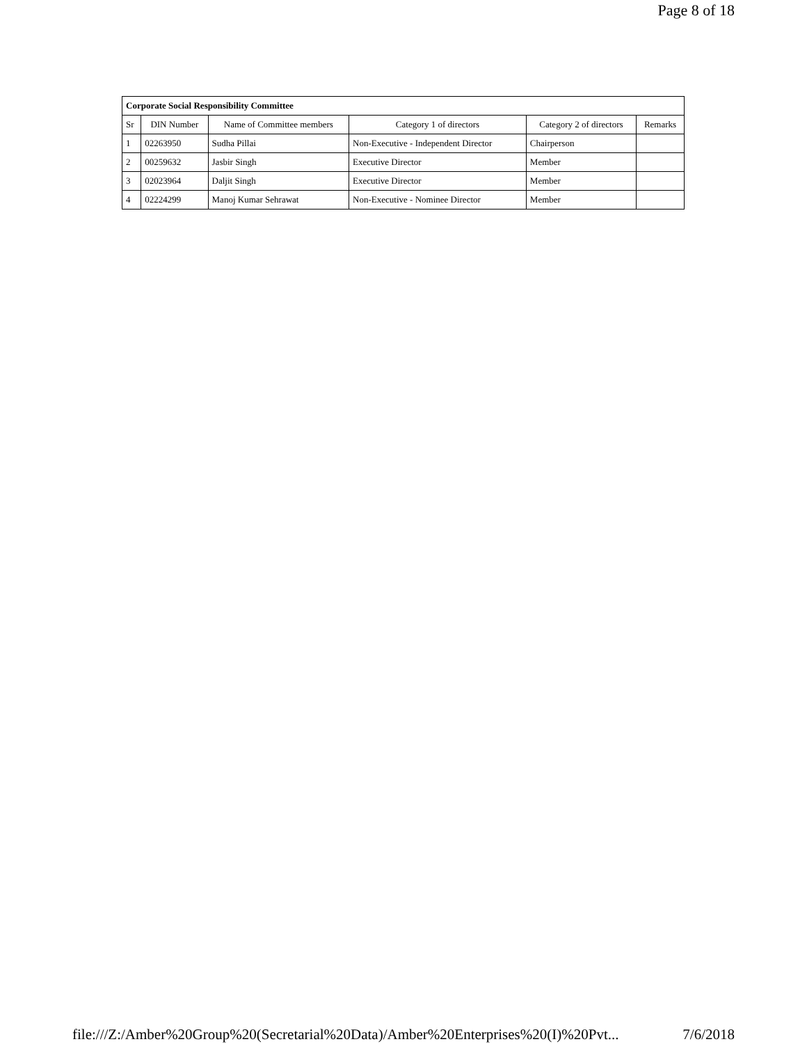Page 8 of 18
| Corporate Social Responsibility Committee | | | | | |
| --- | --- | --- | --- | --- | --- |
| Sr | DIN Number | Name of Committee members | Category 1 of directors | Category 2 of directors | Remarks |
| 1 | 02263950 | Sudha Pillai | Non-Executive - Independent Director | Chairperson | |
| 2 | 00259632 | Jasbir Singh | Executive Director | Member | |
| 3 | 02023964 | Daljit Singh | Executive Director | Member | |
| 4 | 02224299 | Manoj Kumar Sehrawat | Non-Executive - Nominee Director | Member | |
file:///Z:/Amber%20Group%20(Secretarial%20Data)/Amber%20Enterprises%20(I)%20Pvt... 7/6/2018